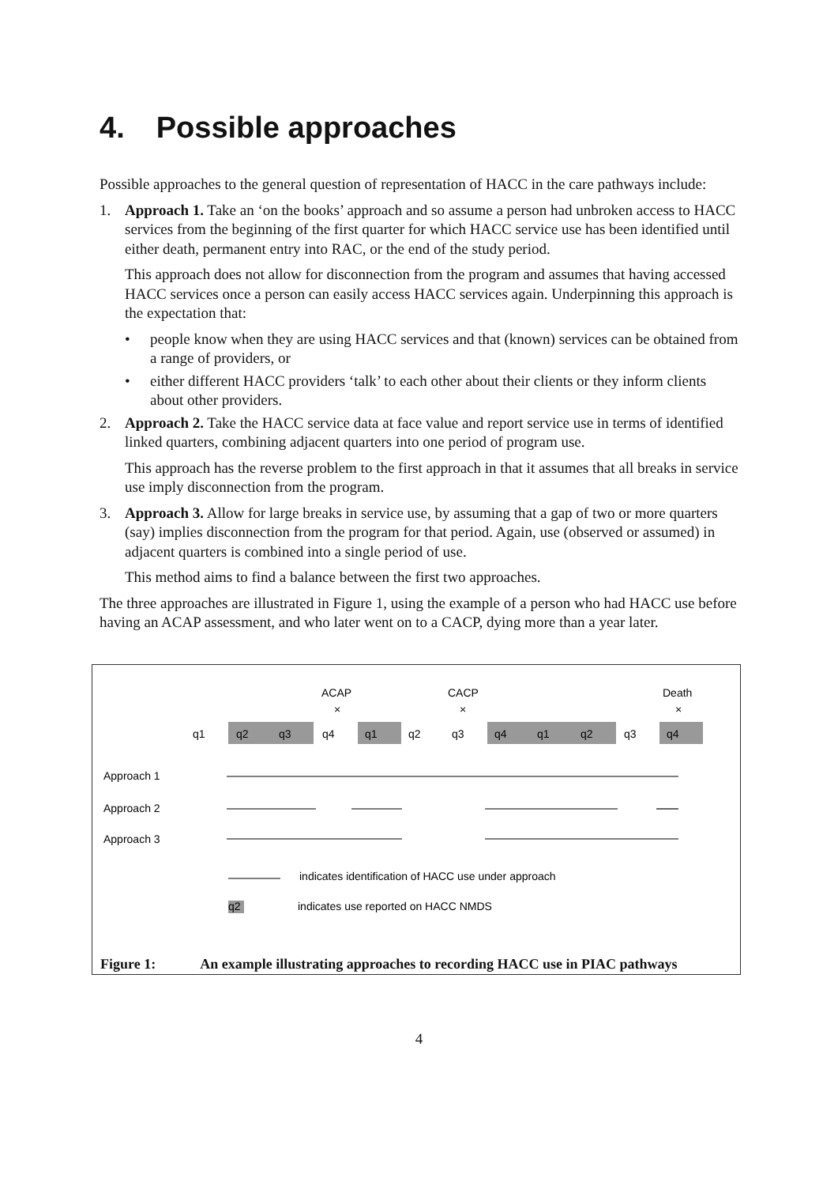4. Possible approaches
Possible approaches to the general question of representation of HACC in the care pathways include:
1. Approach 1. Take an ‘on the books’ approach and so assume a person had unbroken access to HACC services from the beginning of the first quarter for which HACC service use has been identified until either death, permanent entry into RAC, or the end of the study period.
This approach does not allow for disconnection from the program and assumes that having accessed HACC services once a person can easily access HACC services again. Underpinning this approach is the expectation that:
• people know when they are using HACC services and that (known) services can be obtained from a range of providers, or
• either different HACC providers ‘talk’ to each other about their clients or they inform clients about other providers.
2. Approach 2. Take the HACC service data at face value and report service use in terms of identified linked quarters, combining adjacent quarters into one period of program use.
This approach has the reverse problem to the first approach in that it assumes that all breaks in service use imply disconnection from the program.
3. Approach 3. Allow for large breaks in service use, by assuming that a gap of two or more quarters (say) implies disconnection from the program for that period. Again, use (observed or assumed) in adjacent quarters is combined into a single period of use.
This method aims to find a balance between the first two approaches.
The three approaches are illustrated in Figure 1, using the example of a person who had HACC use before having an ACAP assessment, and who later went on to a CACP, dying more than a year later.
ACAP
CACP
Death
×
×
×
q1
q2
q3
q4
q1
q2
q3
q4
q1
q2
q3
q4
Approach 1
Approach 2
Approach 3
indicates identification of HACC use under approach
q2
indicates use reported on HACC NMDS
Figure 1: An example illustrating approaches to recording HACC use in PIAC pathways
4